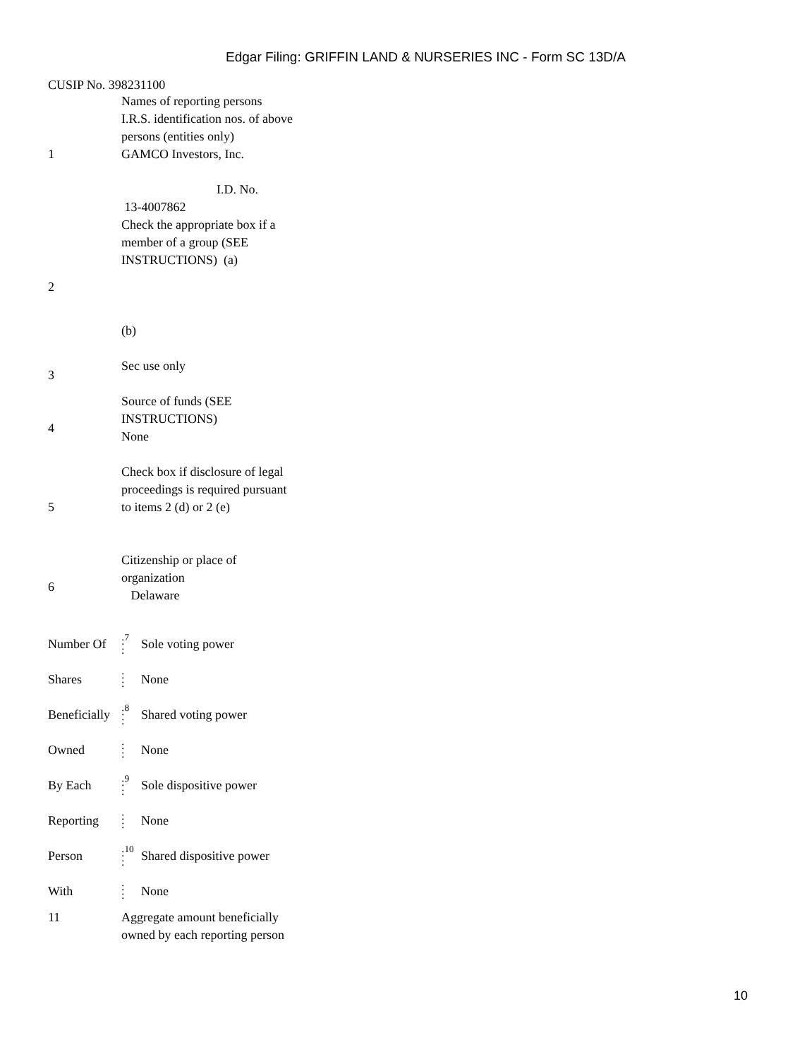Edgar Filing: GRIFFIN LAND & NURSERIES INC - Form SC 13D/A
CUSIP No. 398231100
| 1 | Names of reporting persons I.R.S. identification nos. of above persons (entities only) GAMCO Investors, Inc. I.D. No. 13-4007862 |
| 2 | Check the appropriate box if a member of a group (SEE INSTRUCTIONS) (a) (b) |
| 3 | Sec use only |
| 4 | Source of funds (SEE INSTRUCTIONS) None |
| 5 | Check box if disclosure of legal proceedings is required pursuant to items 2 (d) or 2 (e) |
| 6 | Citizenship or place of organization Delaware |
| Number Of | :<sup>7</sup> : | Sole voting power |
| Shares | : : | None |
| Beneficially | :<sup>8</sup> : | Shared voting power |
| Owned | : : | None |
| By Each | :<sup>9</sup> : | Sole dispositive power |
| Reporting | : : | None |
| Person | :<sup>10</sup> : | Shared dispositive power |
| With | : : | None |
| 11 | Aggregate amount beneficially owned by each reporting person |
10